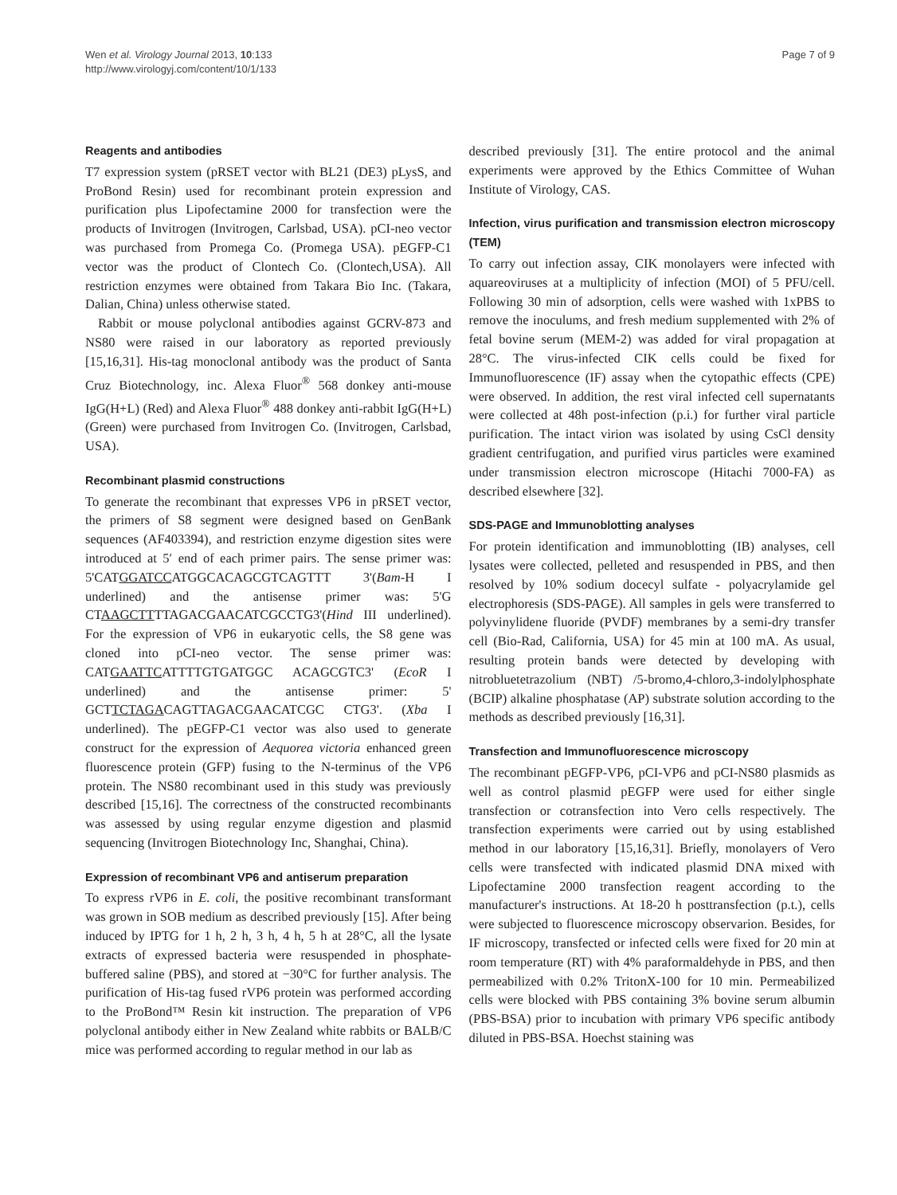Wen et al. Virology Journal 2013, 10:133
http://www.virologyj.com/content/10/1/133
Page 7 of 9
Reagents and antibodies
T7 expression system (pRSET vector with BL21 (DE3) pLysS, and ProBond Resin) used for recombinant protein expression and purification plus Lipofectamine 2000 for transfection were the products of Invitrogen (Invitrogen, Carlsbad, USA). pCI-neo vector was purchased from Promega Co. (Promega USA). pEGFP-C1 vector was the product of Clontech Co. (Clontech,USA). All restriction enzymes were obtained from Takara Bio Inc. (Takara, Dalian, China) unless otherwise stated.
Rabbit or mouse polyclonal antibodies against GCRV-873 and NS80 were raised in our laboratory as reported previously [15,16,31]. His-tag monoclonal antibody was the product of Santa Cruz Biotechnology, inc. Alexa Fluor<sup>®</sup> 568 donkey anti-mouse IgG(H+L) (Red) and Alexa Fluor<sup>®</sup> 488 donkey anti-rabbit IgG(H+L) (Green) were purchased from Invitrogen Co. (Invitrogen, Carlsbad, USA).
Recombinant plasmid constructions
To generate the recombinant that expresses VP6 in pRSET vector, the primers of S8 segment were designed based on GenBank sequences (AF403394), and restriction enzyme digestion sites were introduced at 5′ end of each primer pairs. The sense primer was: 5'CATGGATCCATGGCACAGCGTCAGTTT 3'(Bam-H I underlined) and the antisense primer was: 5'G CTAAGCTTTTAGACGAACATCGCCTG3'(Hind III underlined). For the expression of VP6 in eukaryotic cells, the S8 gene was cloned into pCI-neo vector. The sense primer was: CATGAATTCATTTTGTGATGGC ACAGCGTC3' (EcoR I underlined) and the antisense primer: 5' GCTTCTAGACAGTTAGACGAACATCGC CTG3'. (Xba I underlined). The pEGFP-C1 vector was also used to generate construct for the expression of Aequorea victoria enhanced green fluorescence protein (GFP) fusing to the N-terminus of the VP6 protein. The NS80 recombinant used in this study was previously described [15,16]. The correctness of the constructed recombinants was assessed by using regular enzyme digestion and plasmid sequencing (Invitrogen Biotechnology Inc, Shanghai, China).
Expression of recombinant VP6 and antiserum preparation
To express rVP6 in E. coli, the positive recombinant transformant was grown in SOB medium as described previously [15]. After being induced by IPTG for 1 h, 2 h, 3 h, 4 h, 5 h at 28°C, all the lysate extracts of expressed bacteria were resuspended in phosphate-buffered saline (PBS), and stored at −30°C for further analysis. The purification of His-tag fused rVP6 protein was performed according to the ProBond™ Resin kit instruction. The preparation of VP6 polyclonal antibody either in New Zealand white rabbits or BALB/C mice was performed according to regular method in our lab as
described previously [31]. The entire protocol and the animal experiments were approved by the Ethics Committee of Wuhan Institute of Virology, CAS.
Infection, virus purification and transmission electron microscopy (TEM)
To carry out infection assay, CIK monolayers were infected with aquareoviruses at a multiplicity of infection (MOI) of 5 PFU/cell. Following 30 min of adsorption, cells were washed with 1xPBS to remove the inoculums, and fresh medium supplemented with 2% of fetal bovine serum (MEM-2) was added for viral propagation at 28°C. The virus-infected CIK cells could be fixed for Immunofluorescence (IF) assay when the cytopathic effects (CPE) were observed. In addition, the rest viral infected cell supernatants were collected at 48h post-infection (p.i.) for further viral particle purification. The intact virion was isolated by using CsCl density gradient centrifugation, and purified virus particles were examined under transmission electron microscope (Hitachi 7000-FA) as described elsewhere [32].
SDS-PAGE and Immunoblotting analyses
For protein identification and immunoblotting (IB) analyses, cell lysates were collected, pelleted and resuspended in PBS, and then resolved by 10% sodium docecyl sulfate - polyacrylamide gel electrophoresis (SDS-PAGE). All samples in gels were transferred to polyvinylidene fluoride (PVDF) membranes by a semi-dry transfer cell (Bio-Rad, California, USA) for 45 min at 100 mA. As usual, resulting protein bands were detected by developing with nitrobluetetrazolium (NBT) /5-bromo,4-chloro,3-indolylphosphate (BCIP) alkaline phosphatase (AP) substrate solution according to the methods as described previously [16,31].
Transfection and Immunofluorescence microscopy
The recombinant pEGFP-VP6, pCI-VP6 and pCI-NS80 plasmids as well as control plasmid pEGFP were used for either single transfection or cotransfection into Vero cells respectively. The transfection experiments were carried out by using established method in our laboratory [15,16,31]. Briefly, monolayers of Vero cells were transfected with indicated plasmid DNA mixed with Lipofectamine 2000 transfection reagent according to the manufacturer's instructions. At 18-20 h posttransfection (p.t.), cells were subjected to fluorescence microscopy observarion. Besides, for IF microscopy, transfected or infected cells were fixed for 20 min at room temperature (RT) with 4% paraformaldehyde in PBS, and then permeabilized with 0.2% TritonX-100 for 10 min. Permeabilized cells were blocked with PBS containing 3% bovine serum albumin (PBS-BSA) prior to incubation with primary VP6 specific antibody diluted in PBS-BSA. Hoechst staining was